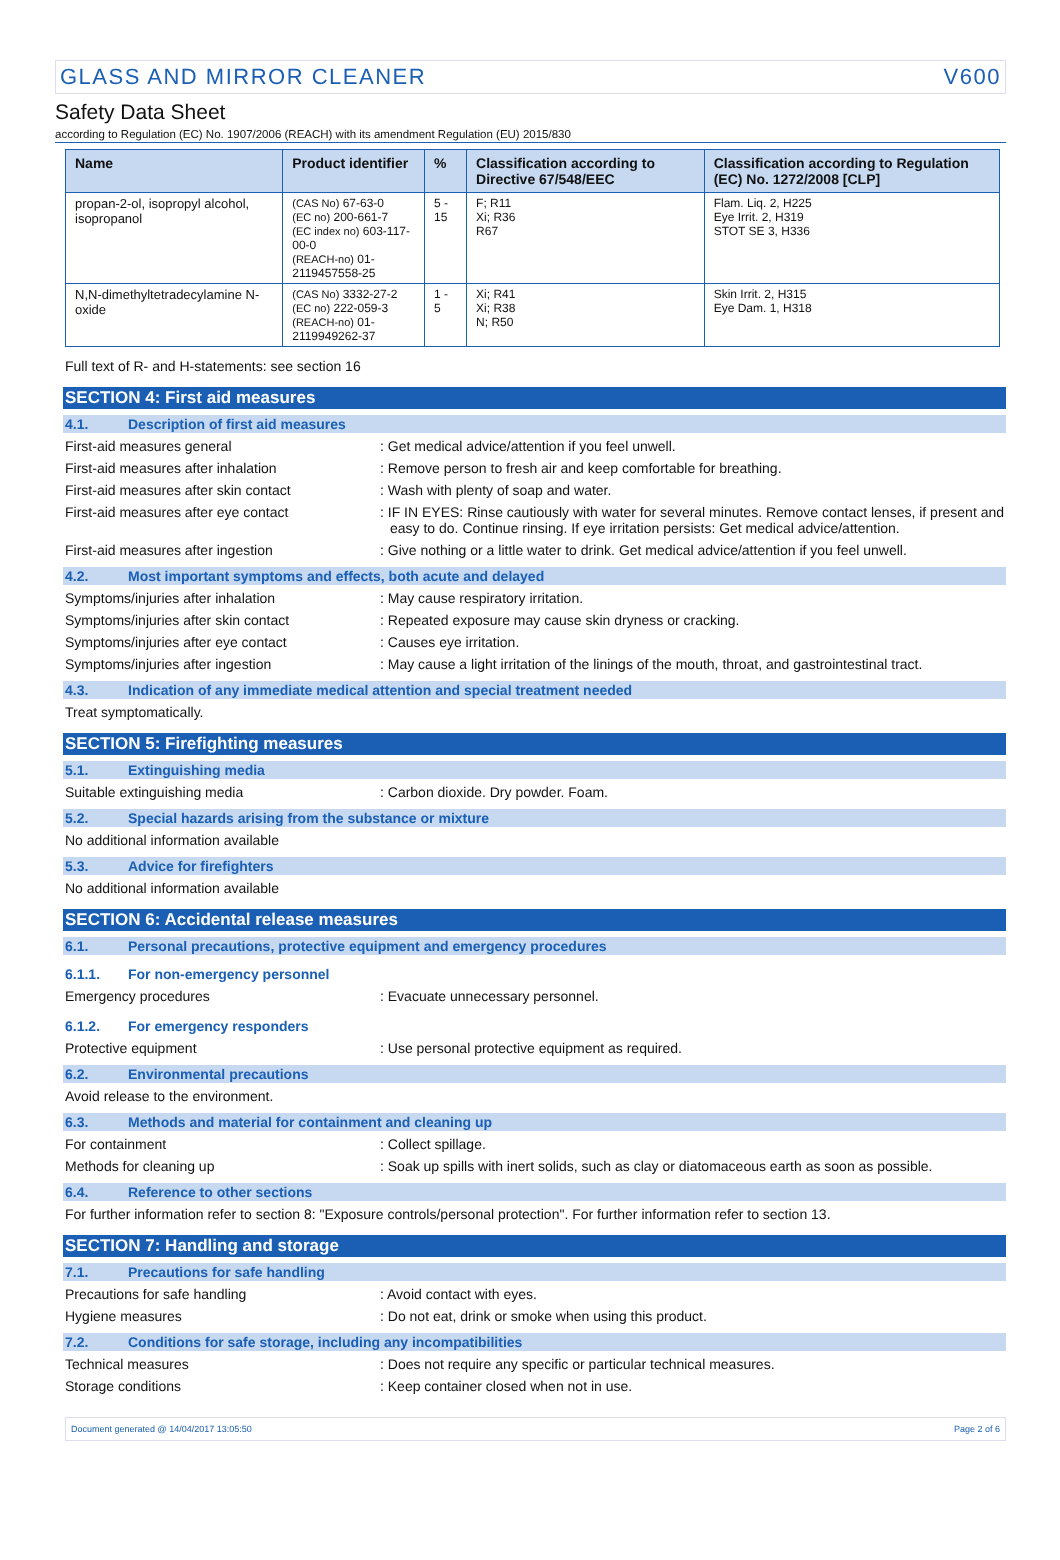GLASS AND MIRROR CLEANER V600
Safety Data Sheet
according to Regulation (EC) No. 1907/2006 (REACH) with its amendment Regulation (EU) 2015/830
| Name | Product identifier | % | Classification according to Directive 67/548/EEC | Classification according to Regulation (EC) No. 1272/2008 [CLP] |
| --- | --- | --- | --- | --- |
| propan-2-ol, isopropyl alcohol, isopropanol | (CAS No) 67-63-0 (EC no) 200-661-7 (EC index no) 603-117-00-0 (REACH-no) 01-2119457558-25 | 5 - 15 | F; R11 Xi; R36 R67 | Flam. Liq. 2, H225 Eye Irrit. 2, H319 STOT SE 3, H336 |
| N,N-dimethyltetradecylamine N-oxide | (CAS No) 3332-27-2 (EC no) 222-059-3 (REACH-no) 01-2119949262-37 | 1 - 5 | Xi; R41 Xi; R38 N; R50 | Skin Irrit. 2, H315 Eye Dam. 1, H318 |
Full text of R- and H-statements: see section 16
SECTION 4: First aid measures
4.1. Description of first aid measures
First-aid measures general : Get medical advice/attention if you feel unwell.
First-aid measures after inhalation : Remove person to fresh air and keep comfortable for breathing.
First-aid measures after skin contact : Wash with plenty of soap and water.
First-aid measures after eye contact : IF IN EYES: Rinse cautiously with water for several minutes. Remove contact lenses, if present and easy to do. Continue rinsing. If eye irritation persists: Get medical advice/attention.
First-aid measures after ingestion : Give nothing or a little water to drink. Get medical advice/attention if you feel unwell.
4.2. Most important symptoms and effects, both acute and delayed
Symptoms/injuries after inhalation : May cause respiratory irritation.
Symptoms/injuries after skin contact : Repeated exposure may cause skin dryness or cracking.
Symptoms/injuries after eye contact : Causes eye irritation.
Symptoms/injuries after ingestion : May cause a light irritation of the linings of the mouth, throat, and gastrointestinal tract.
4.3. Indication of any immediate medical attention and special treatment needed
Treat symptomatically.
SECTION 5: Firefighting measures
5.1. Extinguishing media
Suitable extinguishing media : Carbon dioxide. Dry powder. Foam.
5.2. Special hazards arising from the substance or mixture
No additional information available
5.3. Advice for firefighters
No additional information available
SECTION 6: Accidental release measures
6.1. Personal precautions, protective equipment and emergency procedures
6.1.1. For non-emergency personnel
Emergency procedures : Evacuate unnecessary personnel.
6.1.2. For emergency responders
Protective equipment : Use personal protective equipment as required.
6.2. Environmental precautions
Avoid release to the environment.
6.3. Methods and material for containment and cleaning up
For containment : Collect spillage.
Methods for cleaning up : Soak up spills with inert solids, such as clay or diatomaceous earth as soon as possible.
6.4. Reference to other sections
For further information refer to section 8: "Exposure controls/personal protection". For further information refer to section 13.
SECTION 7: Handling and storage
7.1. Precautions for safe handling
Precautions for safe handling : Avoid contact with eyes.
Hygiene measures : Do not eat, drink or smoke when using this product.
7.2. Conditions for safe storage, including any incompatibilities
Technical measures : Does not require any specific or particular technical measures.
Storage conditions : Keep container closed when not in use.
Document generated @ 14/04/2017 13:05:50 Page 2 of 6